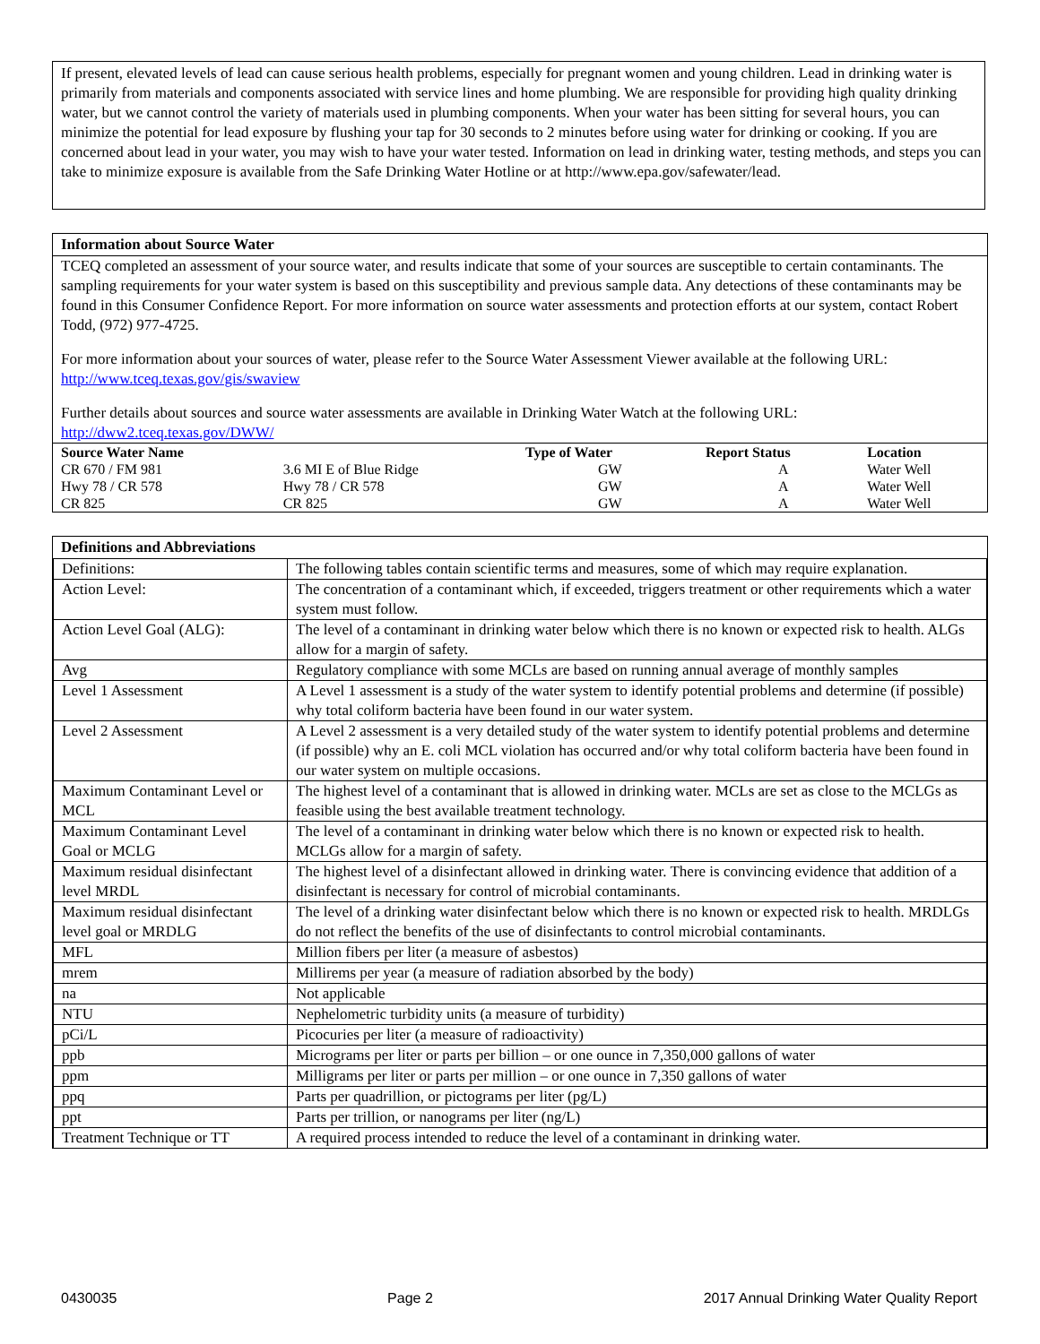If present, elevated levels of lead can cause serious health problems, especially for pregnant women and young children. Lead in drinking water is primarily from materials and components associated with service lines and home plumbing. We are responsible for providing high quality drinking water, but we cannot control the variety of materials used in plumbing components. When your water has been sitting for several hours, you can minimize the potential for lead exposure by flushing your tap for 30 seconds to 2 minutes before using water for drinking or cooking. If you are concerned about lead in your water, you may wish to have your water tested. Information on lead in drinking water, testing methods, and steps you can take to minimize exposure is available from the Safe Drinking Water Hotline or at http://www.epa.gov/safewater/lead.
Information about Source Water
TCEQ completed an assessment of your source water, and results indicate that some of your sources are susceptible to certain contaminants. The sampling requirements for your water system is based on this susceptibility and previous sample data. Any detections of these contaminants may be found in this Consumer Confidence Report. For more information on source water assessments and protection efforts at our system, contact Robert Todd, (972) 977-4725.
For more information about your sources of water, please refer to the Source Water Assessment Viewer available at the following URL: http://www.tceq.texas.gov/gis/swaview
Further details about sources and source water assessments are available in Drinking Water Watch at the following URL: http://dww2.tceq.texas.gov/DWW/
| Source Water Name | | Type of Water | Report Status | Location |
| --- | --- | --- | --- | --- |
| CR 670 / FM 981 | 3.6 MI E of Blue Ridge | GW | A | Water Well |
| Hwy 78 / CR 578 | Hwy 78 / CR 578 | GW | A | Water Well |
| CR 825 | CR 825 | GW | A | Water Well |
Definitions and Abbreviations
| Definitions: | The following tables contain scientific terms and measures, some of which may require explanation. |
| Action Level: | The concentration of a contaminant which, if exceeded, triggers treatment or other requirements which a water system must follow. |
| Action Level Goal (ALG): | The level of a contaminant in drinking water below which there is no known or expected risk to health. ALGs allow for a margin of safety. |
| Avg | Regulatory compliance with some MCLs are based on running annual average of monthly samples |
| Level 1 Assessment | A Level 1 assessment is a study of the water system to identify potential problems and determine (if possible) why total coliform bacteria have been found in our water system. |
| Level 2 Assessment | A Level 2 assessment is a very detailed study of the water system to identify potential problems and determine (if possible) why an E. coli MCL violation has occurred and/or why total coliform bacteria have been found in our water system on multiple occasions. |
| Maximum Contaminant Level or MCL | The highest level of a contaminant that is allowed in drinking water. MCLs are set as close to the MCLGs as feasible using the best available treatment technology. |
| Maximum Contaminant Level Goal or MCLG | The level of a contaminant in drinking water below which there is no known or expected risk to health. MCLGs allow for a margin of safety. |
| Maximum residual disinfectant level MRDL | The highest level of a disinfectant allowed in drinking water. There is convincing evidence that addition of a disinfectant is necessary for control of microbial contaminants. |
| Maximum residual disinfectant level goal or MRDLG | The level of a drinking water disinfectant below which there is no known or expected risk to health. MRDLGs do not reflect the benefits of the use of disinfectants to control microbial contaminants. |
| MFL | Million fibers per liter (a measure of asbestos) |
| mrem | Millirems per year (a measure of radiation absorbed by the body) |
| na | Not applicable |
| NTU | Nephelometric turbidity units (a measure of turbidity) |
| pCi/L | Picocuries per liter (a measure of radioactivity) |
| ppb | Micrograms per liter or parts per billion – or one ounce in 7,350,000 gallons of water |
| ppm | Milligrams per liter or parts per million – or one ounce in 7,350 gallons of water |
| ppq | Parts per quadrillion, or pictograms per liter (pg/L) |
| ppt | Parts per trillion, or nanograms per liter (ng/L) |
| Treatment Technique or TT | A required process intended to reduce the level of a contaminant in drinking water. |
0430035 Page 2 2017 Annual Drinking Water Quality Report